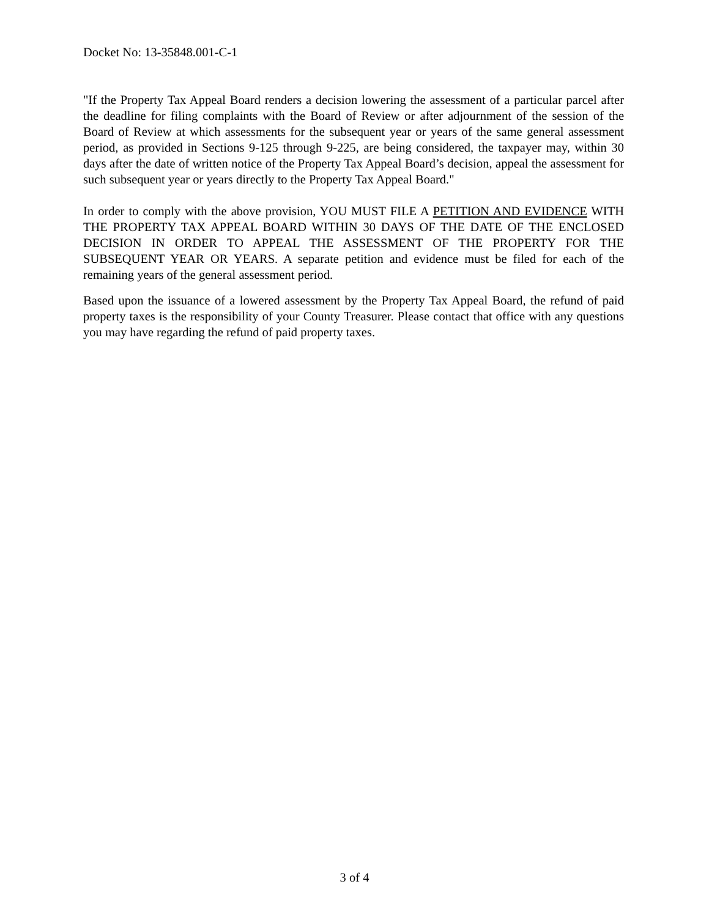Docket No: 13-35848.001-C-1
"If the Property Tax Appeal Board renders a decision lowering the assessment of a particular parcel after the deadline for filing complaints with the Board of Review or after adjournment of the session of the Board of Review at which assessments for the subsequent year or years of the same general assessment period, as provided in Sections 9-125 through 9-225, are being considered, the taxpayer may, within 30 days after the date of written notice of the Property Tax Appeal Board’s decision, appeal the assessment for such subsequent year or years directly to the Property Tax Appeal Board."
In order to comply with the above provision, YOU MUST FILE A PETITION AND EVIDENCE WITH THE PROPERTY TAX APPEAL BOARD WITHIN 30 DAYS OF THE DATE OF THE ENCLOSED DECISION IN ORDER TO APPEAL THE ASSESSMENT OF THE PROPERTY FOR THE SUBSEQUENT YEAR OR YEARS. A separate petition and evidence must be filed for each of the remaining years of the general assessment period.
Based upon the issuance of a lowered assessment by the Property Tax Appeal Board, the refund of paid property taxes is the responsibility of your County Treasurer. Please contact that office with any questions you may have regarding the refund of paid property taxes.
3 of 4